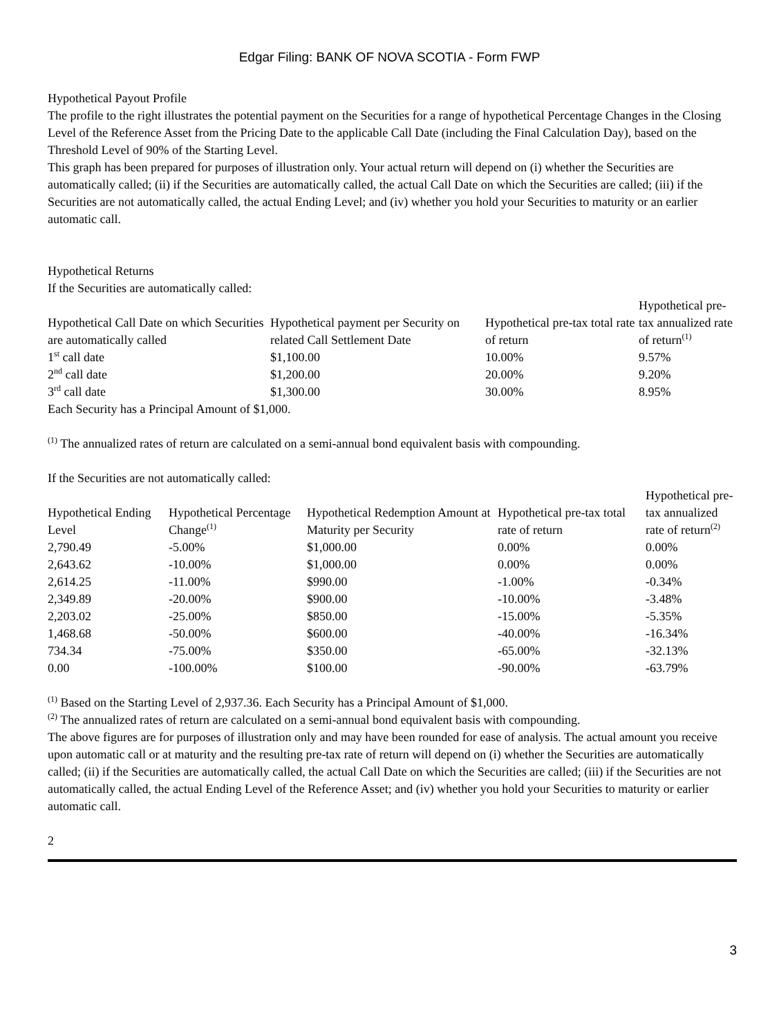Edgar Filing: BANK OF NOVA SCOTIA - Form FWP
Hypothetical Payout Profile
The profile to the right illustrates the potential payment on the Securities for a range of hypothetical Percentage Changes in the Closing Level of the Reference Asset from the Pricing Date to the applicable Call Date (including the Final Calculation Day), based on the Threshold Level of 90% of the Starting Level.
This graph has been prepared for purposes of illustration only. Your actual return will depend on (i) whether the Securities are automatically called; (ii) if the Securities are automatically called, the actual Call Date on which the Securities are called; (iii) if the Securities are not automatically called, the actual Ending Level; and (iv) whether you hold your Securities to maturity or an earlier automatic call.
Hypothetical Returns
If the Securities are automatically called:
| Hypothetical Call Date on which Securities are automatically called | Hypothetical payment per Security on related Call Settlement Date | Hypothetical pre-tax total rate of return | Hypothetical pre-tax annualized rate of return<sup>(1)</sup> |
| --- | --- | --- | --- |
| 1<sup>st</sup> call date | $1,100.00 | 10.00% | 9.57% |
| 2<sup>nd</sup> call date | $1,200.00 | 20.00% | 9.20% |
| 3<sup>rd</sup> call date | $1,300.00 | 30.00% | 8.95% |
Each Security has a Principal Amount of $1,000.
<sup>(1)</sup> The annualized rates of return are calculated on a semi-annual bond equivalent basis with compounding.
If the Securities are not automatically called:
| Hypothetical Ending Level | Hypothetical Percentage Change<sup>(1)</sup> | Hypothetical Redemption Amount at Maturity per Security | Hypothetical pre-tax total rate of return | Hypothetical pre-tax annualized rate of return<sup>(2)</sup> |
| --- | --- | --- | --- | --- |
| 2,790.49 | -5.00% | $1,000.00 | 0.00% | 0.00% |
| 2,643.62 | -10.00% | $1,000.00 | 0.00% | 0.00% |
| 2,614.25 | -11.00% | $990.00 | -1.00% | -0.34% |
| 2,349.89 | -20.00% | $900.00 | -10.00% | -3.48% |
| 2,203.02 | -25.00% | $850.00 | -15.00% | -5.35% |
| 1,468.68 | -50.00% | $600.00 | -40.00% | -16.34% |
| 734.34 | -75.00% | $350.00 | -65.00% | -32.13% |
| 0.00 | -100.00% | $100.00 | -90.00% | -63.79% |
<sup>(1)</sup> Based on the Starting Level of 2,937.36. Each Security has a Principal Amount of $1,000.
<sup>(2)</sup> The annualized rates of return are calculated on a semi-annual bond equivalent basis with compounding.
The above figures are for purposes of illustration only and may have been rounded for ease of analysis. The actual amount you receive upon automatic call or at maturity and the resulting pre-tax rate of return will depend on (i) whether the Securities are automatically called; (ii) if the Securities are automatically called, the actual Call Date on which the Securities are called; (iii) if the Securities are not automatically called, the actual Ending Level of the Reference Asset; and (iv) whether you hold your Securities to maturity or earlier automatic call.
2
3